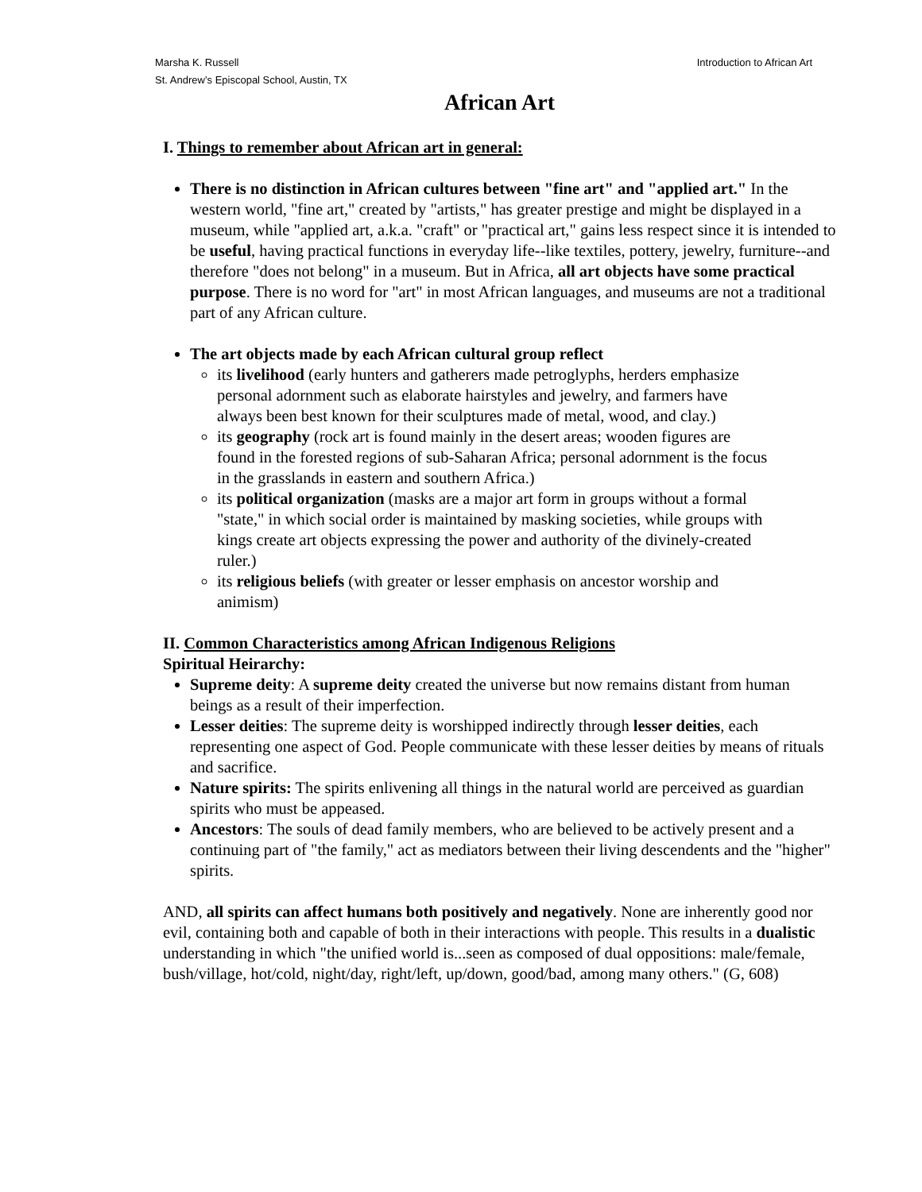Marsha K. Russell
St. Andrew’s Episcopal School, Austin, TX
Introduction to African Art
African Art
I. Things to remember about African art in general:
There is no distinction in African cultures between "fine art" and "applied art." In the western world, "fine art," created by "artists," has greater prestige and might be displayed in a museum, while "applied art, a.k.a. "craft" or "practical art," gains less respect since it is intended to be useful, having practical functions in everyday life--like textiles, pottery, jewelry, furniture--and therefore "does not belong" in a museum. But in Africa, all art objects have some practical purpose. There is no word for "art" in most African languages, and museums are not a traditional part of any African culture.
The art objects made by each African cultural group reflect
its livelihood (early hunters and gatherers made petroglyphs, herders emphasize personal adornment such as elaborate hairstyles and jewelry, and farmers have always been best known for their sculptures made of metal, wood, and clay.)
its geography (rock art is found mainly in the desert areas; wooden figures are found in the forested regions of sub-Saharan Africa; personal adornment is the focus in the grasslands in eastern and southern Africa.)
its political organization (masks are a major art form in groups without a formal "state," in which social order is maintained by masking societies, while groups with kings create art objects expressing the power and authority of the divinely-created ruler.)
its religious beliefs (with greater or lesser emphasis on ancestor worship and animism)
II. Common Characteristics among African Indigenous Religions
Spiritual Heirarchy:
Supreme deity: A supreme deity created the universe but now remains distant from human beings as a result of their imperfection.
Lesser deities: The supreme deity is worshipped indirectly through lesser deities, each representing one aspect of God. People communicate with these lesser deities by means of rituals and sacrifice.
Nature spirits: The spirits enlivening all things in the natural world are perceived as guardian spirits who must be appeased.
Ancestors: The souls of dead family members, who are believed to be actively present and a continuing part of "the family," act as mediators between their living descendents and the "higher" spirits.
AND, all spirits can affect humans both positively and negatively. None are inherently good nor evil, containing both and capable of both in their interactions with people. This results in a dualistic understanding in which "the unified world is...seen as composed of dual oppositions: male/female, bush/village, hot/cold, night/day, right/left, up/down, good/bad, among many others." (G, 608)